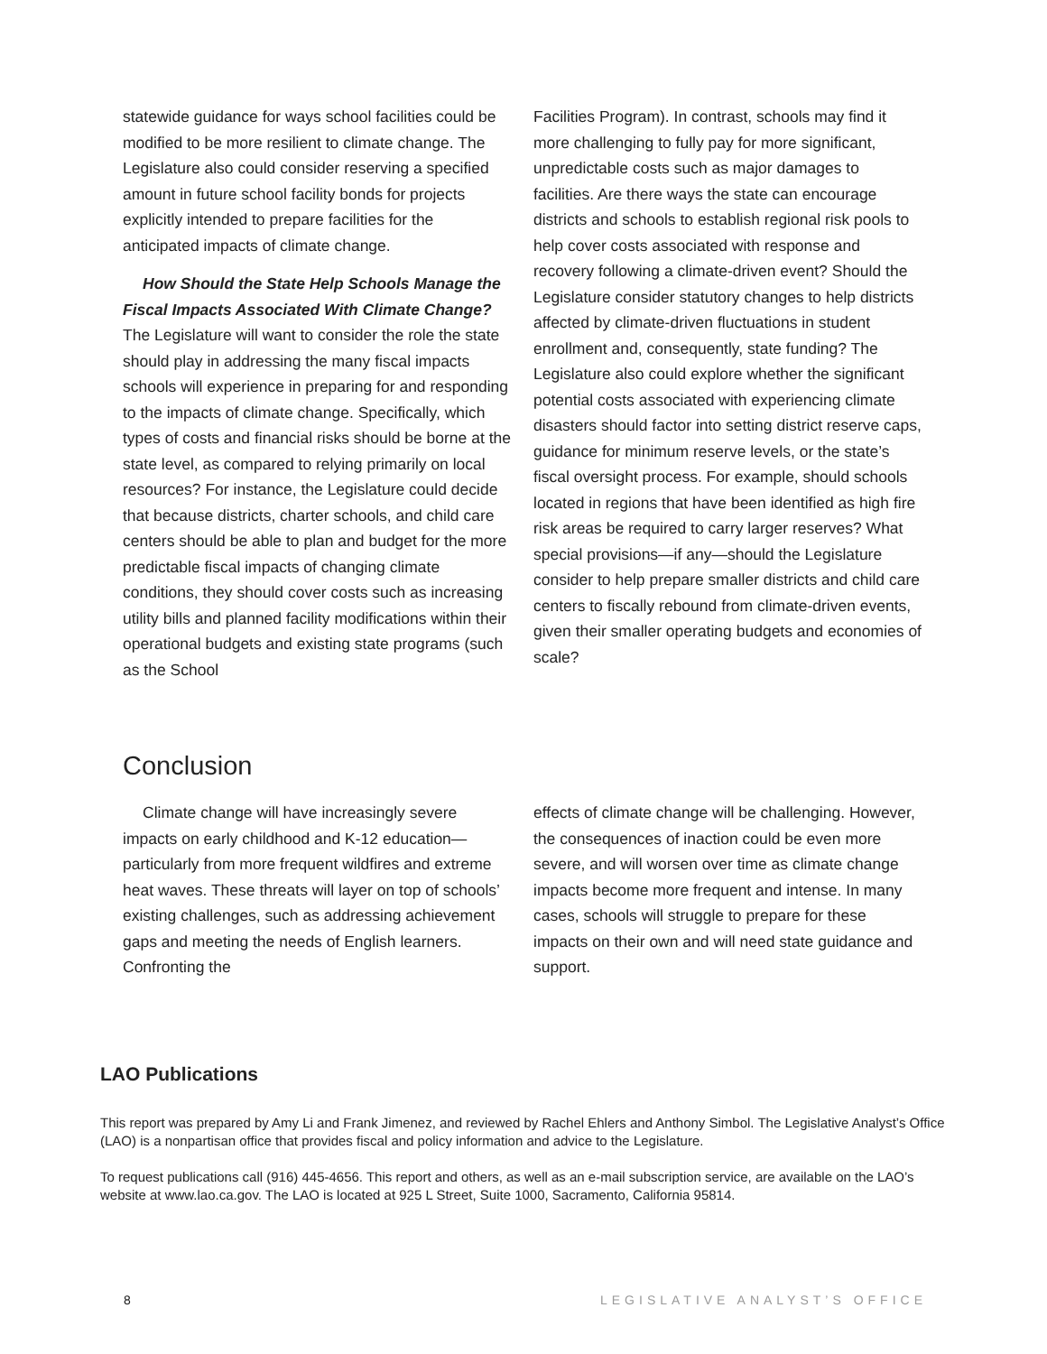statewide guidance for ways school facilities could be modified to be more resilient to climate change. The Legislature also could consider reserving a specified amount in future school facility bonds for projects explicitly intended to prepare facilities for the anticipated impacts of climate change.
How Should the State Help Schools Manage the Fiscal Impacts Associated With Climate Change? The Legislature will want to consider the role the state should play in addressing the many fiscal impacts schools will experience in preparing for and responding to the impacts of climate change. Specifically, which types of costs and financial risks should be borne at the state level, as compared to relying primarily on local resources? For instance, the Legislature could decide that because districts, charter schools, and child care centers should be able to plan and budget for the more predictable fiscal impacts of changing climate conditions, they should cover costs such as increasing utility bills and planned facility modifications within their operational budgets and existing state programs (such as the School
Facilities Program). In contrast, schools may find it more challenging to fully pay for more significant, unpredictable costs such as major damages to facilities. Are there ways the state can encourage districts and schools to establish regional risk pools to help cover costs associated with response and recovery following a climate-driven event? Should the Legislature consider statutory changes to help districts affected by climate-driven fluctuations in student enrollment and, consequently, state funding? The Legislature also could explore whether the significant potential costs associated with experiencing climate disasters should factor into setting district reserve caps, guidance for minimum reserve levels, or the state’s fiscal oversight process. For example, should schools located in regions that have been identified as high fire risk areas be required to carry larger reserves? What special provisions—if any—should the Legislature consider to help prepare smaller districts and child care centers to fiscally rebound from climate-driven events, given their smaller operating budgets and economies of scale?
Conclusion
Climate change will have increasingly severe impacts on early childhood and K-12 education—particularly from more frequent wildfires and extreme heat waves. These threats will layer on top of schools’ existing challenges, such as addressing achievement gaps and meeting the needs of English learners. Confronting the
effects of climate change will be challenging. However, the consequences of inaction could be even more severe, and will worsen over time as climate change impacts become more frequent and intense. In many cases, schools will struggle to prepare for these impacts on their own and will need state guidance and support.
LAO Publications
This report was prepared by Amy Li and Frank Jimenez, and reviewed by Rachel Ehlers and Anthony Simbol. The Legislative Analyst’s Office (LAO) is a nonpartisan office that provides fiscal and policy information and advice to the Legislature.
To request publications call (916) 445-4656. This report and others, as well as an e-mail subscription service, are available on the LAO’s website at www.lao.ca.gov. The LAO is located at 925 L Street, Suite 1000, Sacramento, California 95814.
8 LEGISLATIVE ANALYST’S OFFICE